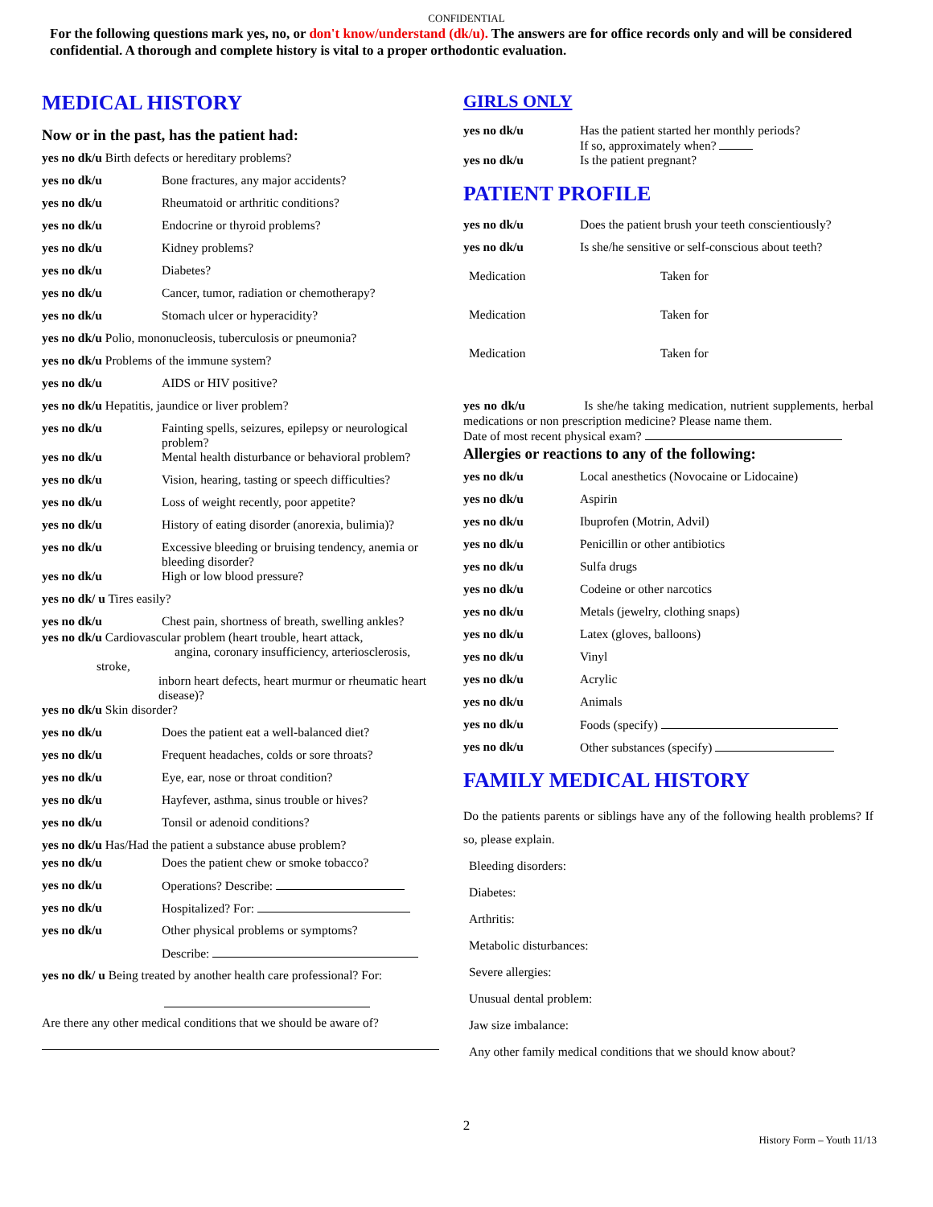CONFIDENTIAL
For the following questions mark yes, no, or don't know/understand (dk/u). The answers are for office records only and will be considered confidential. A thorough and complete history is vital to a proper orthodontic evaluation.
MEDICAL HISTORY
Now or in the past, has the patient had:
yes no dk/u Birth defects or hereditary problems?
yes no dk/u Bone fractures, any major accidents?
yes no dk/u Rheumatoid or arthritic conditions?
yes no dk/u Endocrine or thyroid problems?
yes no dk/u Kidney problems?
yes no dk/u Diabetes?
yes no dk/u Cancer, tumor, radiation or chemotherapy?
yes no dk/u Stomach ulcer or hyperacidity?
yes no dk/u Polio, mononucleosis, tuberculosis or pneumonia?
yes no dk/u Problems of the immune system?
yes no dk/u AIDS or HIV positive?
yes no dk/u Hepatitis, jaundice or liver problem?
yes no dk/u Fainting spells, seizures, epilepsy or neurological problem?
yes no dk/u Mental health disturbance or behavioral problem?
yes no dk/u Vision, hearing, tasting or speech difficulties?
yes no dk/u Loss of weight recently, poor appetite?
yes no dk/u History of eating disorder (anorexia, bulimia)?
yes no dk/u Excessive bleeding or bruising tendency, anemia or bleeding disorder?
yes no dk/u High or low blood pressure?
yes no dk/ u Tires easily?
yes no dk/u Chest pain, shortness of breath, swelling ankles?
yes no dk/u Cardiovascular problem (heart trouble, heart attack,
angina, coronary insufficiency, arteriosclerosis,
stroke,
inborn heart defects, heart murmur or rheumatic heart
disease)?
yes no dk/u Skin disorder?
yes no dk/u Does the patient eat a well-balanced diet?
yes no dk/u Frequent headaches, colds or sore throats?
yes no dk/u Eye, ear, nose or throat condition?
yes no dk/u Hayfever, asthma, sinus trouble or hives?
yes no dk/u Tonsil or adenoid conditions?
yes no dk/u Has/Had the patient a substance abuse problem?
yes no dk/u Does the patient chew or smoke tobacco?
yes no dk/u Operations? Describe:
yes no dk/u Hospitalized? For:
yes no dk/u Other physical problems or symptoms?
Describe:
yes no dk/ u Being treated by another health care professional? For:
Are there any other medical conditions that we should be aware of?
GIRLS ONLY
yes no dk/u Has the patient started her monthly periods?
If so, approximately when?
yes no dk/u Is the patient pregnant?
PATIENT PROFILE
yes no dk/u Does the patient brush your teeth conscientiously?
yes no dk/u Is she/he sensitive or self-conscious about teeth?
Medication Taken for
Medication Taken for
Medication Taken for
yes no dk/u Is she/he taking medication, nutrient supplements, herbal medications or non prescription medicine? Please name them.
Date of most recent physical exam?
Allergies or reactions to any of the following:
yes no dk/u Local anesthetics (Novocaine or Lidocaine)
yes no dk/u Aspirin
yes no dk/u Ibuprofen (Motrin, Advil)
yes no dk/u Penicillin or other antibiotics
yes no dk/u Sulfa drugs
yes no dk/u Codeine or other narcotics
yes no dk/u Metals (jewelry, clothing snaps)
yes no dk/u Latex (gloves, balloons)
yes no dk/u Vinyl
yes no dk/u Acrylic
yes no dk/u Animals
yes no dk/u Foods (specify)
yes no dk/u Other substances (specify)
FAMILY MEDICAL HISTORY
Do the patients parents or siblings have any of the following health problems? If so, please explain.
Bleeding disorders:
Diabetes:
Arthritis:
Metabolic disturbances:
Severe allergies:
Unusual dental problem:
Jaw size imbalance:
Any other family medical conditions that we should know about?
2
History Form – Youth 11/13